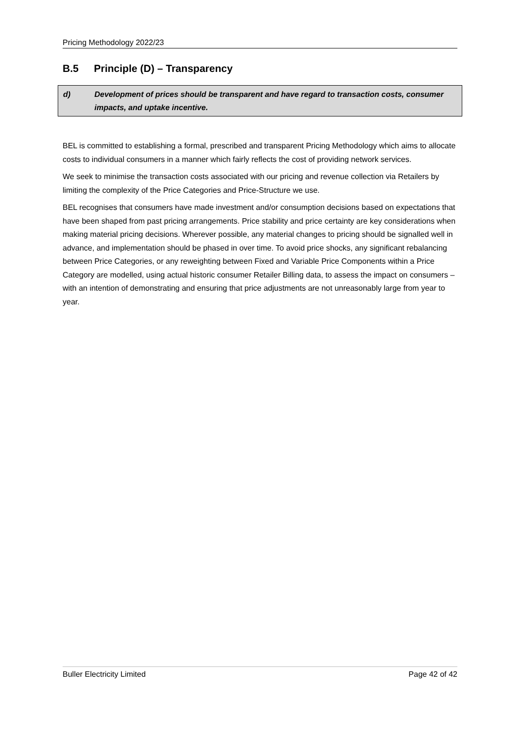Pricing Methodology 2022/23
B.5 Principle (D) – Transparency
d) Development of prices should be transparent and have regard to transaction costs, consumer impacts, and uptake incentive.
BEL is committed to establishing a formal, prescribed and transparent Pricing Methodology which aims to allocate costs to individual consumers in a manner which fairly reflects the cost of providing network services.
We seek to minimise the transaction costs associated with our pricing and revenue collection via Retailers by limiting the complexity of the Price Categories and Price-Structure we use.
BEL recognises that consumers have made investment and/or consumption decisions based on expectations that have been shaped from past pricing arrangements. Price stability and price certainty are key considerations when making material pricing decisions. Wherever possible, any material changes to pricing should be signalled well in advance, and implementation should be phased in over time. To avoid price shocks, any significant rebalancing between Price Categories, or any reweighting between Fixed and Variable Price Components within a Price Category are modelled, using actual historic consumer Retailer Billing data, to assess the impact on consumers – with an intention of demonstrating and ensuring that price adjustments are not unreasonably large from year to year.
Buller Electricity Limited Page 42 of 42